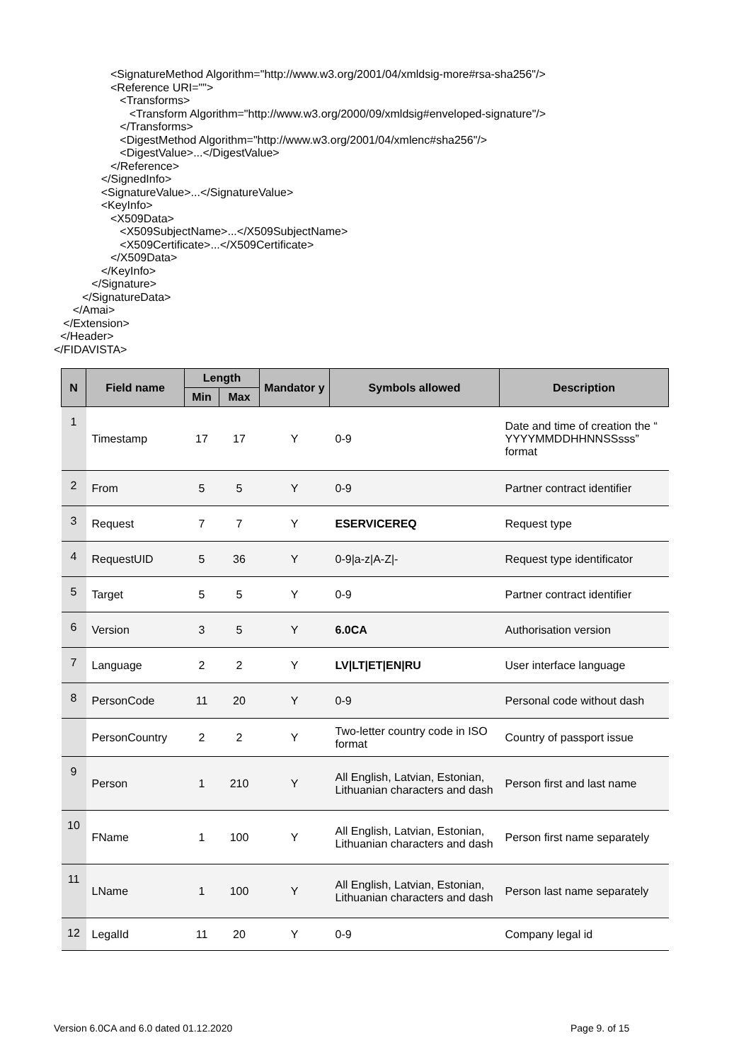<SignatureMethod Algorithm="http://www.w3.org/2001/04/xmldsig-more#rsa-sha256"/> <Reference URI=""> <Transforms> <Transform Algorithm="http://www.w3.org/2000/09/xmldsig#enveloped-signature"/> </Transforms> <DigestMethod Algorithm="http://www.w3.org/2001/04/xmlenc#sha256"/> <DigestValue>...</DigestValue> </Reference> </SignedInfo> <SignatureValue>...</SignatureValue> <KeyInfo> <X509Data> <X509SubjectName>...</X509SubjectName> <X509Certificate>...</X509Certificate> </X509Data> </KeyInfo> </Signature> </SignatureData> </Amai> </Extension> </Header> </FIDAVISTA>
| N | Field name | Length | | Mandator y | Symbols allowed | Description |
| --- | --- | --- | --- | --- | --- | --- |
| | | Min | Max | | | |
| 1 | Timestamp | 17 | 17 | Y | 0-9 | Date and time of creation the “ YYYYMMDDHHNNSSsss” format |
| 2 | From | 5 | 5 | Y | 0-9 | Partner contract identifier |
| 3 | Request | 7 | 7 | Y | ESERVICEREQ | Request type |
| 4 | RequestUID | 5 | 36 | Y | 0-9/a-z/A-Z/- | Request type identificator |
| 5 | Target | 5 | 5 | Y | 0-9 | Partner contract identifier |
| 6 | Version | 3 | 5 | Y | 6.0CA | Authorisation version |
| 7 | Language | 2 | 2 | Y | LV/LT/ET/EN/RU | User interface language |
| 8 | PersonCode | 11 | 20 | Y | 0-9 | Personal code without dash |
| | PersonCountry | 2 | 2 | Y | Two-letter country code in ISO format | Country of passport issue |
| 9 | Person | 1 | 210 | Y | All English, Latvian, Estonian, Lithuanian characters and dash | Person first and last name |
| 10 | FName | 1 | 100 | Y | All English, Latvian, Estonian, Lithuanian characters and dash | Person first name separately |
| 11 | LName | 1 | 100 | Y | All English, Latvian, Estonian, Lithuanian characters and dash | Person last name separately |
| 12 | LegalId | 11 | 20 | Y | 0-9 | Company legal id |
Version 6.0CA and 6.0 dated 01.12.2020
Page 9. of 15